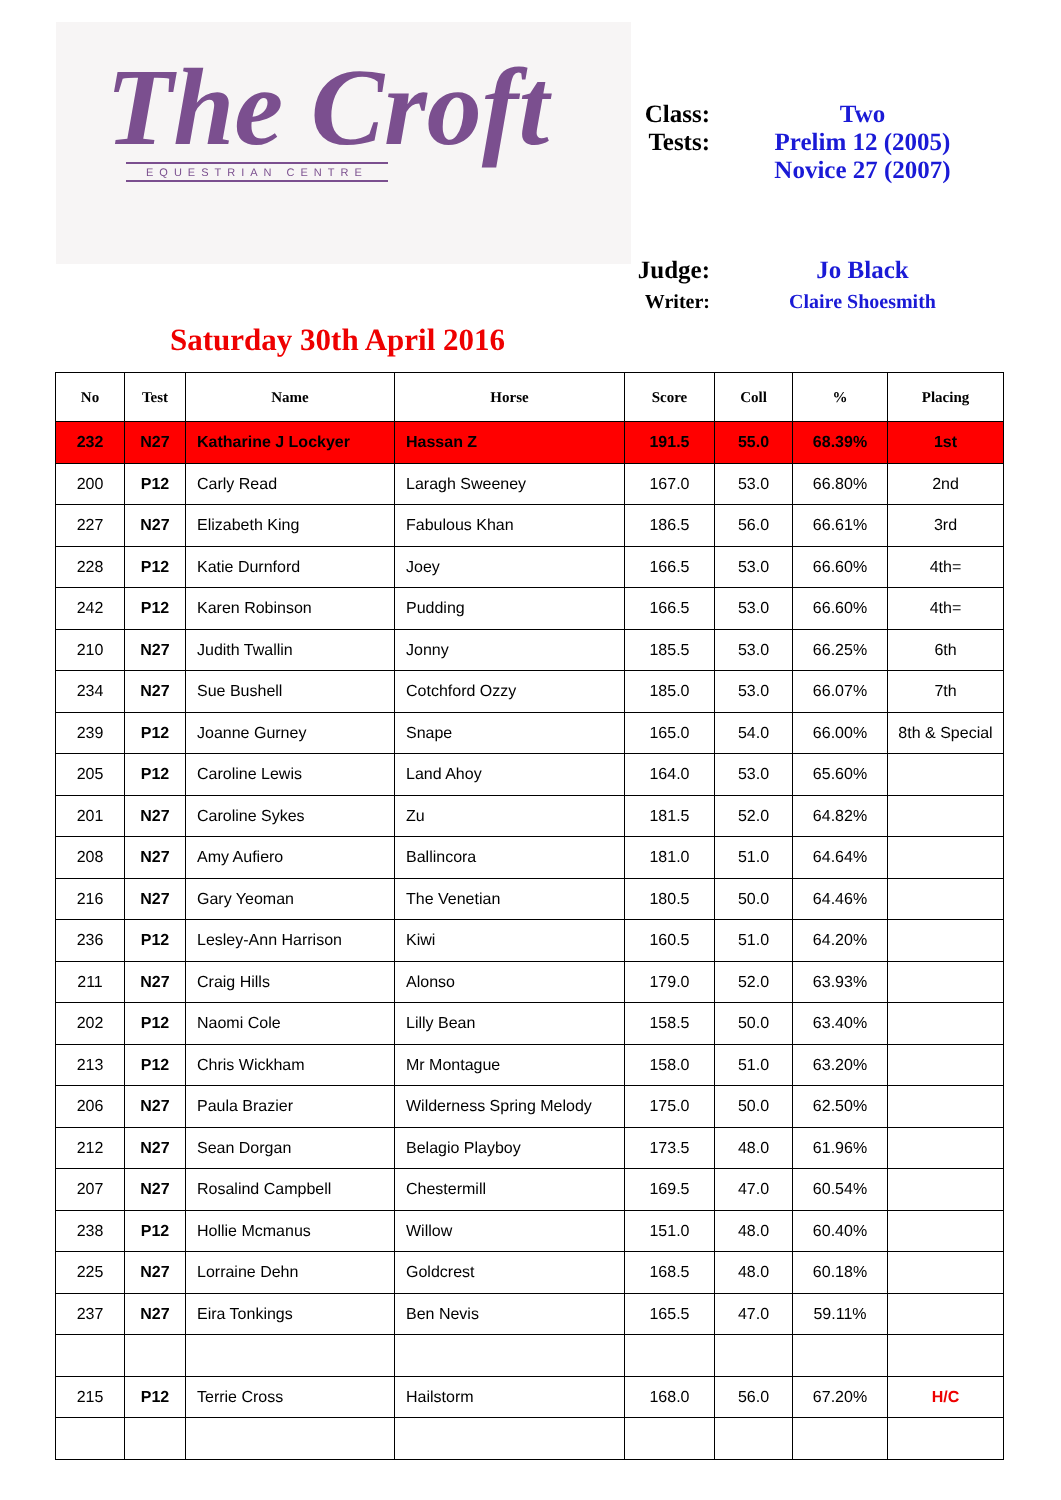The Croft
EQUESTRIAN CENTRE
Class:
Two
Tests:
Prelim 12 (2005)
Novice 27 (2007)
Judge:
Jo Black
Writer:
Claire Shoesmith
Saturday 30th April 2016
| No | Test | Name | Horse | Score | Coll | % | Placing |
| --- | --- | --- | --- | --- | --- | --- | --- |
| 232 | N27 | Katharine J Lockyer | Hassan Z | 191.5 | 55.0 | 68.39% | 1st |
| 200 | P12 | Carly Read | Laragh Sweeney | 167.0 | 53.0 | 66.80% | 2nd |
| 227 | N27 | Elizabeth King | Fabulous Khan | 186.5 | 56.0 | 66.61% | 3rd |
| 228 | P12 | Katie Durnford | Joey | 166.5 | 53.0 | 66.60% | 4th= |
| 242 | P12 | Karen Robinson | Pudding | 166.5 | 53.0 | 66.60% | 4th= |
| 210 | N27 | Judith Twallin | Jonny | 185.5 | 53.0 | 66.25% | 6th |
| 234 | N27 | Sue Bushell | Cotchford Ozzy | 185.0 | 53.0 | 66.07% | 7th |
| 239 | P12 | Joanne Gurney | Snape | 165.0 | 54.0 | 66.00% | 8th & Special |
| 205 | P12 | Caroline Lewis | Land Ahoy | 164.0 | 53.0 | 65.60% | |
| 201 | N27 | Caroline Sykes | Zu | 181.5 | 52.0 | 64.82% | |
| 208 | N27 | Amy Aufiero | Ballincora | 181.0 | 51.0 | 64.64% | |
| 216 | N27 | Gary Yeoman | The Venetian | 180.5 | 50.0 | 64.46% | |
| 236 | P12 | Lesley-Ann Harrison | Kiwi | 160.5 | 51.0 | 64.20% | |
| 211 | N27 | Craig Hills | Alonso | 179.0 | 52.0 | 63.93% | |
| 202 | P12 | Naomi Cole | Lilly Bean | 158.5 | 50.0 | 63.40% | |
| 213 | P12 | Chris Wickham | Mr Montague | 158.0 | 51.0 | 63.20% | |
| 206 | N27 | Paula Brazier | Wilderness Spring Melody | 175.0 | 50.0 | 62.50% | |
| 212 | N27 | Sean Dorgan | Belagio Playboy | 173.5 | 48.0 | 61.96% | |
| 207 | N27 | Rosalind Campbell | Chestermill | 169.5 | 47.0 | 60.54% | |
| 238 | P12 | Hollie Mcmanus | Willow | 151.0 | 48.0 | 60.40% | |
| 225 | N27 | Lorraine Dehn | Goldcrest | 168.5 | 48.0 | 60.18% | |
| 237 | N27 | Eira Tonkings | Ben Nevis | 165.5 | 47.0 | 59.11% | |
| 215 | P12 | Terrie Cross | Hailstorm | 168.0 | 56.0 | 67.20% | H/C |